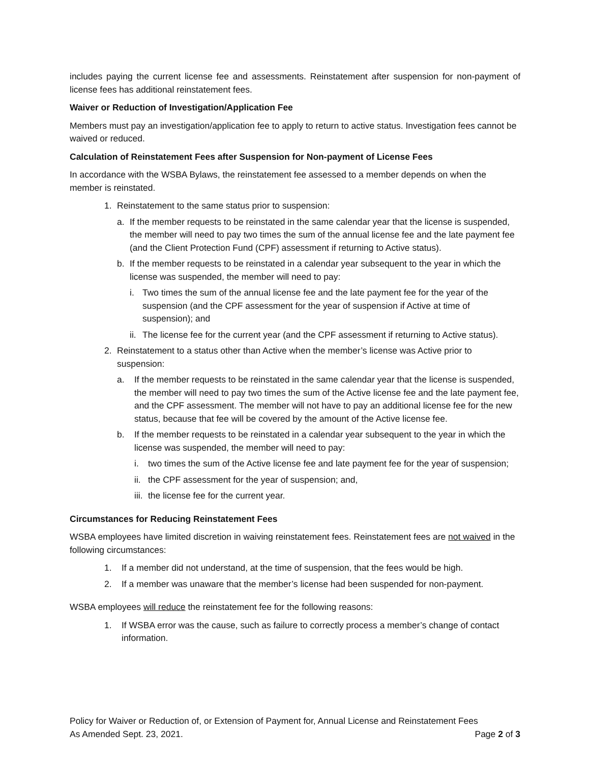includes paying the current license fee and assessments. Reinstatement after suspension for non-payment of license fees has additional reinstatement fees.
Waiver or Reduction of Investigation/Application Fee
Members must pay an investigation/application fee to apply to return to active status. Investigation fees cannot be waived or reduced.
Calculation of Reinstatement Fees after Suspension for Non-payment of License Fees
In accordance with the WSBA Bylaws, the reinstatement fee assessed to a member depends on when the member is reinstated.
1. Reinstatement to the same status prior to suspension:
a. If the member requests to be reinstated in the same calendar year that the license is suspended, the member will need to pay two times the sum of the annual license fee and the late payment fee (and the Client Protection Fund (CPF) assessment if returning to Active status).
b. If the member requests to be reinstated in a calendar year subsequent to the year in which the license was suspended, the member will need to pay:
i. Two times the sum of the annual license fee and the late payment fee for the year of the suspension (and the CPF assessment for the year of suspension if Active at time of suspension); and
ii. The license fee for the current year (and the CPF assessment if returning to Active status).
2. Reinstatement to a status other than Active when the member’s license was Active prior to suspension:
a. If the member requests to be reinstated in the same calendar year that the license is suspended, the member will need to pay two times the sum of the Active license fee and the late payment fee, and the CPF assessment. The member will not have to pay an additional license fee for the new status, because that fee will be covered by the amount of the Active license fee.
b. If the member requests to be reinstated in a calendar year subsequent to the year in which the license was suspended, the member will need to pay:
i. two times the sum of the Active license fee and late payment fee for the year of suspension;
ii. the CPF assessment for the year of suspension; and,
iii. the license fee for the current year.
Circumstances for Reducing Reinstatement Fees
WSBA employees have limited discretion in waiving reinstatement fees. Reinstatement fees are not waived in the following circumstances:
1. If a member did not understand, at the time of suspension, that the fees would be high.
2. If a member was unaware that the member’s license had been suspended for non-payment.
WSBA employees will reduce the reinstatement fee for the following reasons:
1. If WSBA error was the cause, such as failure to correctly process a member’s change of contact information.
Policy for Waiver or Reduction of, or Extension of Payment for, Annual License and Reinstatement Fees
As Amended Sept. 23, 2021. Page 2 of 3